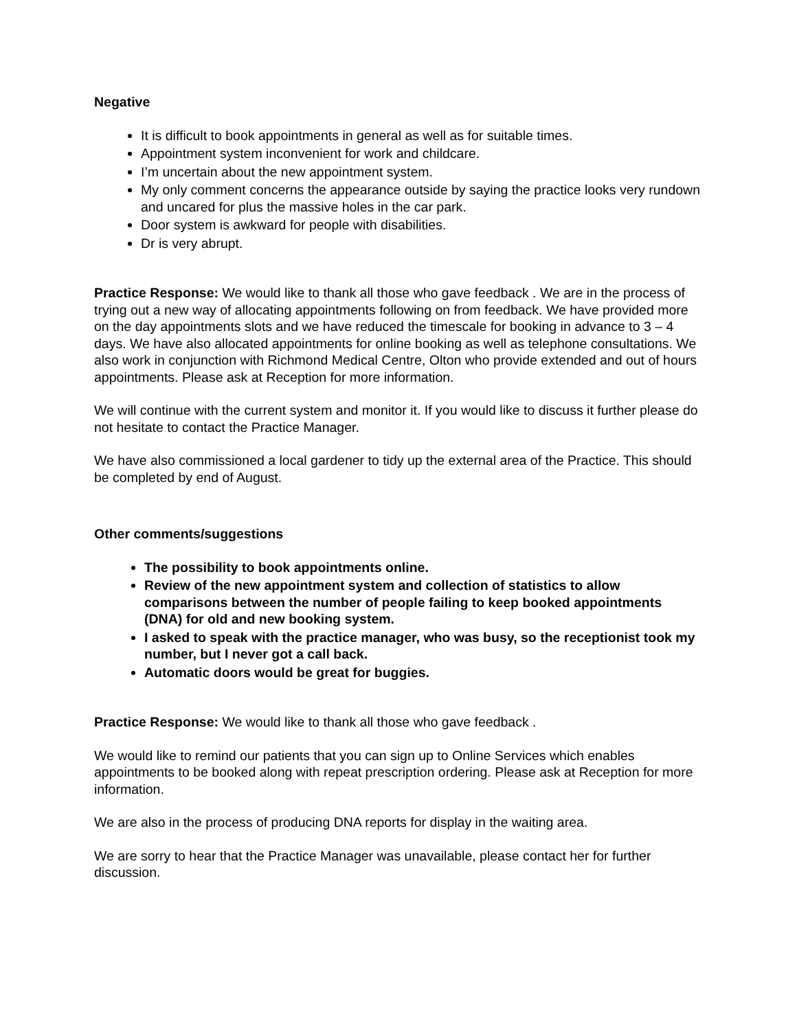Negative
It is difficult to book appointments in general as well as for suitable times.
Appointment system inconvenient for work and childcare.
I’m uncertain about the new appointment system.
My only comment concerns the appearance outside by saying the practice looks very rundown and uncared for plus the massive holes in the car park.
Door system is awkward for people with disabilities.
Dr is very abrupt.
Practice Response: We would like to thank all those who gave feedback . We are in the process of trying out a new way of allocating appointments following on from feedback. We have provided more on the day appointments slots and we have reduced the timescale for booking in advance to 3 – 4 days. We have also allocated appointments for online booking as well as telephone consultations. We also work in conjunction with Richmond Medical Centre, Olton who provide extended and out of hours appointments. Please ask at Reception for more information.
We will continue with the current system and monitor it. If you would like to discuss it further please do not hesitate to contact the Practice Manager.
We have also commissioned a local gardener to tidy up the external area of the Practice. This should be completed by end of August.
Other comments/suggestions
The possibility to book appointments online.
Review of the new appointment system and collection of statistics to allow comparisons between the number of people failing to keep booked appointments (DNA) for old and new booking system.
I asked to speak with the practice manager, who was busy, so the receptionist took my number, but I never got a call back.
Automatic doors would be great for buggies.
Practice Response: We would like to thank all those who gave feedback .
We would like to remind our patients that you can sign up to Online Services which enables appointments to be booked along with repeat prescription ordering. Please ask at Reception for more information.
We are also in the process of producing DNA reports for display in the waiting area.
We are sorry to hear that the Practice Manager was unavailable, please contact her for further discussion.